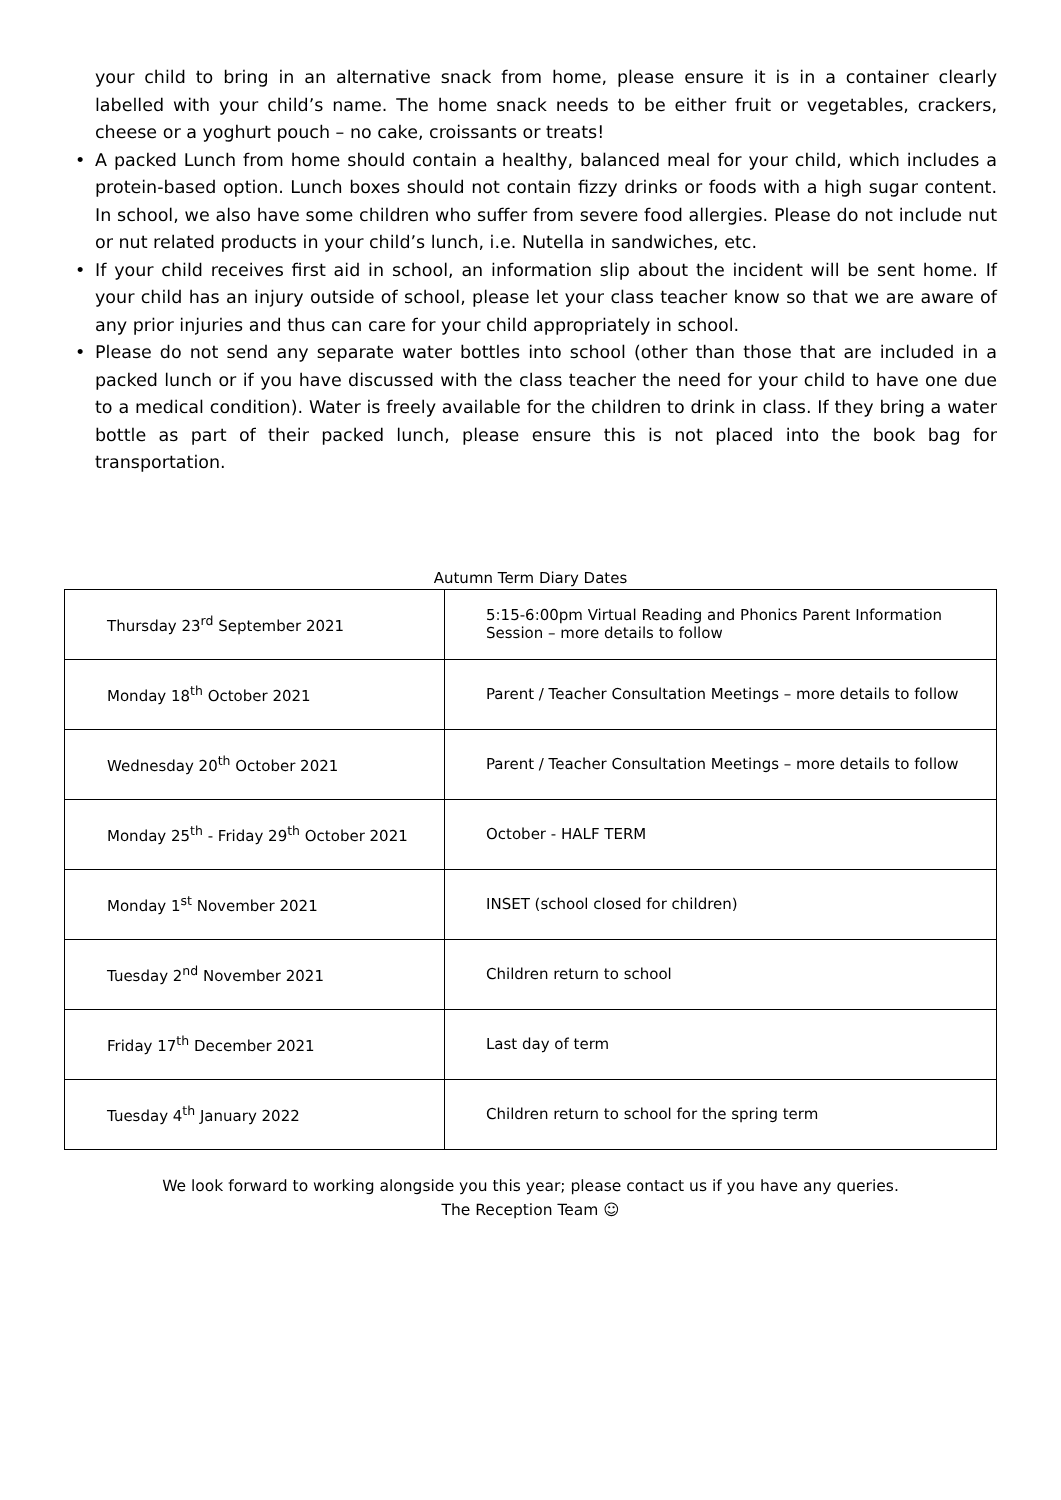your child to bring in an alternative snack from home, please ensure it is in a container clearly labelled with your child’s name. The home snack needs to be either fruit or vegetables, crackers, cheese or a yoghurt pouch – no cake, croissants or treats!
• A packed Lunch from home should contain a healthy, balanced meal for your child, which includes a protein-based option. Lunch boxes should not contain fizzy drinks or foods with a high sugar content. In school, we also have some children who suffer from severe food allergies. Please do not include nut or nut related products in your child’s lunch, i.e. Nutella in sandwiches, etc.
• If your child receives first aid in school, an information slip about the incident will be sent home. If your child has an injury outside of school, please let your class teacher know so that we are aware of any prior injuries and thus can care for your child appropriately in school.
• Please do not send any separate water bottles into school (other than those that are included in a packed lunch or if you have discussed with the class teacher the need for your child to have one due to a medical condition). Water is freely available for the children to drink in class. If they bring a water bottle as part of their packed lunch, please ensure this is not placed into the book bag for transportation.
Autumn Term Diary Dates
| Thursday 23<sup>rd</sup> September 2021 | 5:15-6:00pm Virtual Reading and Phonics Parent Information Session – more details to follow |
| Monday 18<sup>th</sup> October 2021 | Parent / Teacher Consultation Meetings – more details to follow |
| Wednesday 20<sup>th</sup> October 2021 | Parent / Teacher Consultation Meetings – more details to follow |
| Monday 25<sup>th</sup> - Friday 29<sup>th</sup> October 2021 | October - HALF TERM |
| Monday 1<sup>st</sup> November 2021 | INSET (school closed for children) |
| Tuesday 2<sup>nd</sup> November 2021 | Children return to school |
| Friday 17<sup>th</sup> December 2021 | Last day of term |
| Tuesday 4<sup>th</sup> January 2022 | Children return to school for the spring term |
We look forward to working alongside you this year; please contact us if you have any queries.
The Reception Team ☺